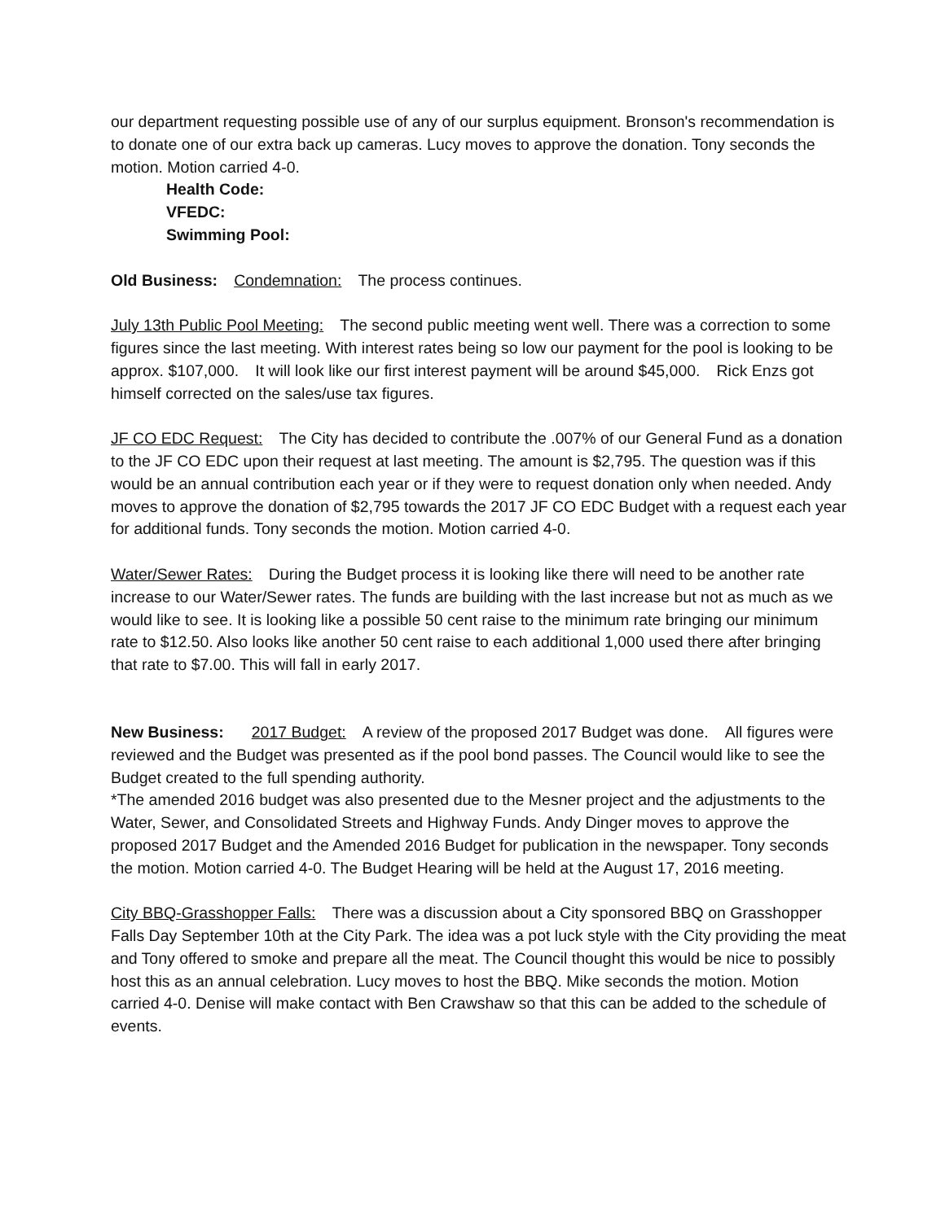our department requesting possible use of any of our surplus equipment. Bronson's recommendation is to donate one of our extra back up cameras. Lucy moves to approve the donation. Tony seconds the motion. Motion carried 4-0.
Health Code:
VFEDC:
Swimming Pool:
Old Business: Condemnation: The process continues.
July 13th Public Pool Meeting: The second public meeting went well. There was a correction to some figures since the last meeting. With interest rates being so low our payment for the pool is looking to be approx. $107,000. It will look like our first interest payment will be around $45,000. Rick Enzs got himself corrected on the sales/use tax figures.
JF CO EDC Request: The City has decided to contribute the .007% of our General Fund as a donation to the JF CO EDC upon their request at last meeting. The amount is $2,795. The question was if this would be an annual contribution each year or if they were to request donation only when needed. Andy moves to approve the donation of $2,795 towards the 2017 JF CO EDC Budget with a request each year for additional funds. Tony seconds the motion. Motion carried 4-0.
Water/Sewer Rates: During the Budget process it is looking like there will need to be another rate increase to our Water/Sewer rates. The funds are building with the last increase but not as much as we would like to see. It is looking like a possible 50 cent raise to the minimum rate bringing our minimum rate to $12.50. Also looks like another 50 cent raise to each additional 1,000 used there after bringing that rate to $7.00. This will fall in early 2017.
New Business: 2017 Budget: A review of the proposed 2017 Budget was done. All figures were reviewed and the Budget was presented as if the pool bond passes. The Council would like to see the Budget created to the full spending authority.
*The amended 2016 budget was also presented due to the Mesner project and the adjustments to the Water, Sewer, and Consolidated Streets and Highway Funds. Andy Dinger moves to approve the proposed 2017 Budget and the Amended 2016 Budget for publication in the newspaper. Tony seconds the motion. Motion carried 4-0. The Budget Hearing will be held at the August 17, 2016 meeting.
City BBQ-Grasshopper Falls: There was a discussion about a City sponsored BBQ on Grasshopper Falls Day September 10th at the City Park. The idea was a pot luck style with the City providing the meat and Tony offered to smoke and prepare all the meat. The Council thought this would be nice to possibly host this as an annual celebration. Lucy moves to host the BBQ. Mike seconds the motion. Motion carried 4-0. Denise will make contact with Ben Crawshaw so that this can be added to the schedule of events.